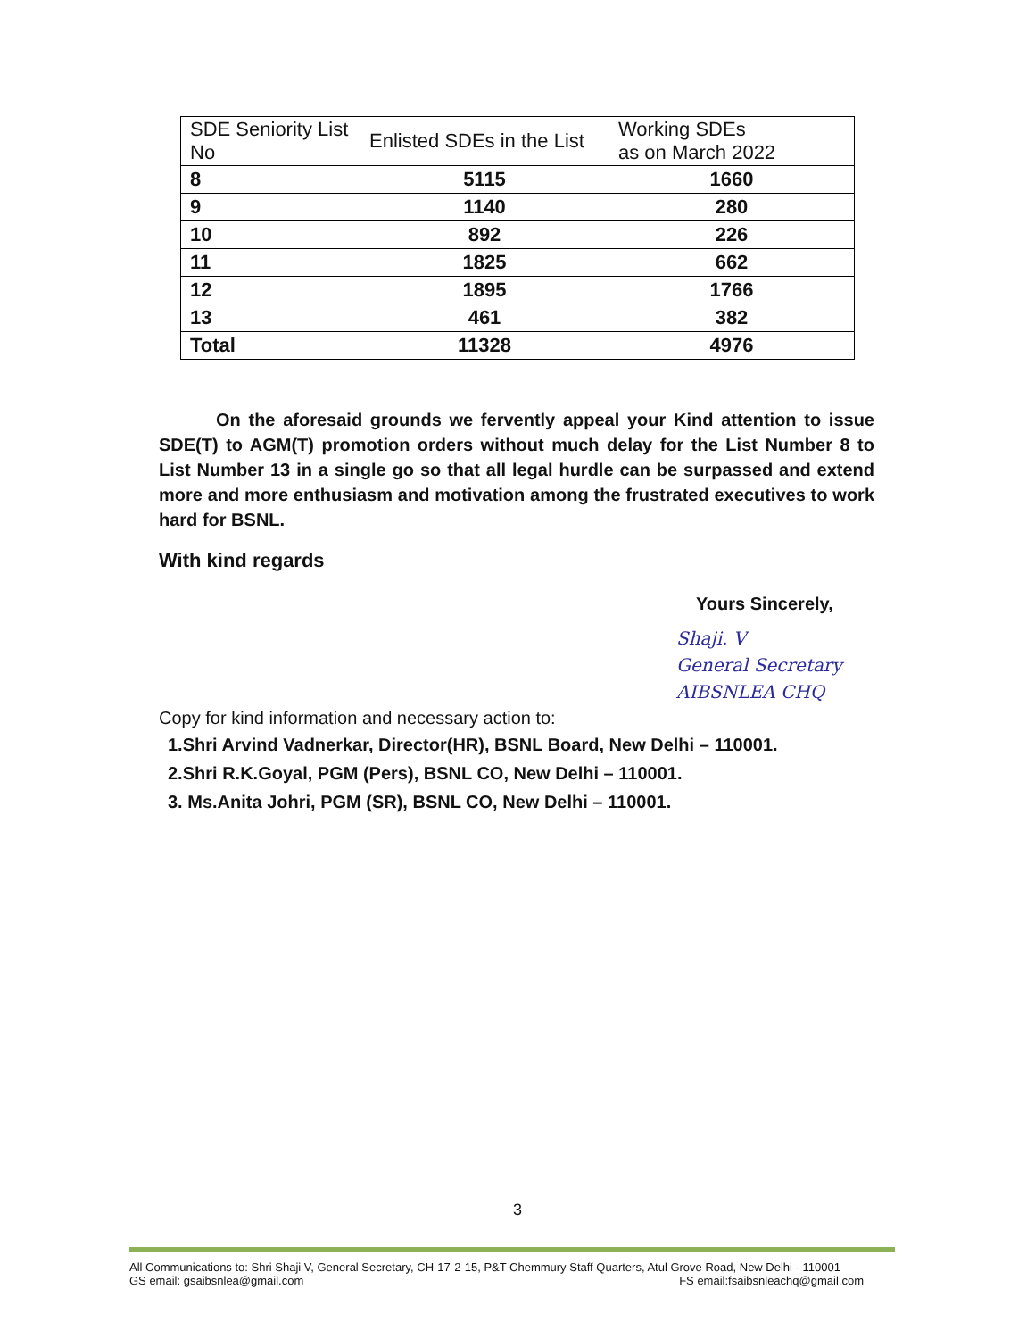| SDE Seniority List No | Enlisted SDEs in the List | Working SDEs as on March 2022 |
| 8 | 5115 | 1660 |
| 9 | 1140 | 280 |
| 10 | 892 | 226 |
| 11 | 1825 | 662 |
| 12 | 1895 | 1766 |
| 13 | 461 | 382 |
| Total | 11328 | 4976 |
On the aforesaid grounds we fervently appeal your Kind attention to issue SDE(T) to AGM(T) promotion orders without much delay for the List Number 8 to List Number 13 in a single go so that all legal hurdle can be surpassed and extend more and more enthusiasm and motivation among the frustrated executives to work hard for BSNL.
With kind regards
Yours Sincerely,
Shaji. V
General Secretary
AIBSNLEA CHQ
Copy for kind information and necessary action to:
1.Shri Arvind Vadnerkar, Director(HR), BSNL Board, New Delhi – 110001.
2.Shri R.K.Goyal, PGM (Pers), BSNL CO, New Delhi – 110001.
3. Ms.Anita Johri, PGM (SR), BSNL CO, New Delhi – 110001.
3
All Communications to: Shri Shaji V, General Secretary, CH-17-2-15, P&T Chemmury Staff Quarters, Atul Grove Road, New Delhi - 110001
GS email: gsaibsnlea@gmail.com FS email:fsaibsnleachq@gmail.com